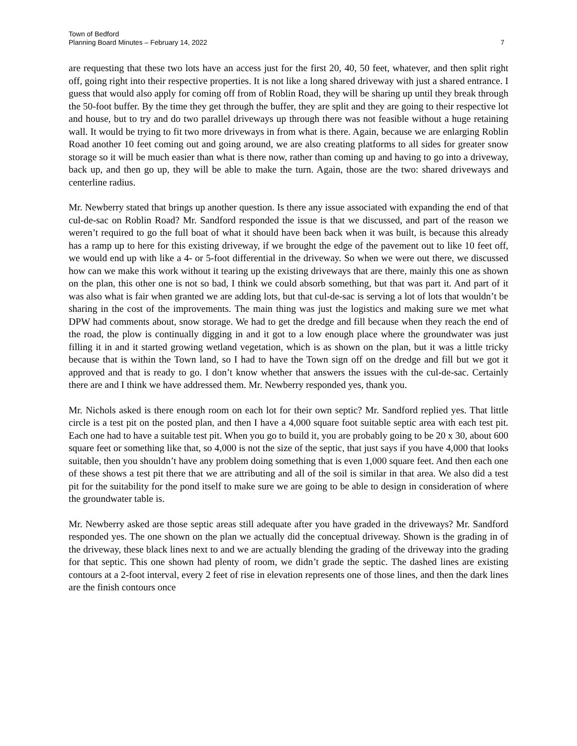Town of Bedford
Planning Board Minutes – February 14, 2022
7
are requesting that these two lots have an access just for the first 20, 40, 50 feet, whatever, and then split right off, going right into their respective properties. It is not like a long shared driveway with just a shared entrance. I guess that would also apply for coming off from of Roblin Road, they will be sharing up until they break through the 50-foot buffer. By the time they get through the buffer, they are split and they are going to their respective lot and house, but to try and do two parallel driveways up through there was not feasible without a huge retaining wall. It would be trying to fit two more driveways in from what is there. Again, because we are enlarging Roblin Road another 10 feet coming out and going around, we are also creating platforms to all sides for greater snow storage so it will be much easier than what is there now, rather than coming up and having to go into a driveway, back up, and then go up, they will be able to make the turn. Again, those are the two: shared driveways and centerline radius.
Mr. Newberry stated that brings up another question. Is there any issue associated with expanding the end of that cul-de-sac on Roblin Road? Mr. Sandford responded the issue is that we discussed, and part of the reason we weren’t required to go the full boat of what it should have been back when it was built, is because this already has a ramp up to here for this existing driveway, if we brought the edge of the pavement out to like 10 feet off, we would end up with like a 4- or 5-foot differential in the driveway. So when we were out there, we discussed how can we make this work without it tearing up the existing driveways that are there, mainly this one as shown on the plan, this other one is not so bad, I think we could absorb something, but that was part it. And part of it was also what is fair when granted we are adding lots, but that cul-de-sac is serving a lot of lots that wouldn’t be sharing in the cost of the improvements. The main thing was just the logistics and making sure we met what DPW had comments about, snow storage. We had to get the dredge and fill because when they reach the end of the road, the plow is continually digging in and it got to a low enough place where the groundwater was just filling it in and it started growing wetland vegetation, which is as shown on the plan, but it was a little tricky because that is within the Town land, so I had to have the Town sign off on the dredge and fill but we got it approved and that is ready to go. I don’t know whether that answers the issues with the cul-de-sac. Certainly there are and I think we have addressed them. Mr. Newberry responded yes, thank you.
Mr. Nichols asked is there enough room on each lot for their own septic? Mr. Sandford replied yes. That little circle is a test pit on the posted plan, and then I have a 4,000 square foot suitable septic area with each test pit. Each one had to have a suitable test pit. When you go to build it, you are probably going to be 20 x 30, about 600 square feet or something like that, so 4,000 is not the size of the septic, that just says if you have 4,000 that looks suitable, then you shouldn’t have any problem doing something that is even 1,000 square feet. And then each one of these shows a test pit there that we are attributing and all of the soil is similar in that area. We also did a test pit for the suitability for the pond itself to make sure we are going to be able to design in consideration of where the groundwater table is.
Mr. Newberry asked are those septic areas still adequate after you have graded in the driveways? Mr. Sandford responded yes. The one shown on the plan we actually did the conceptual driveway. Shown is the grading in of the driveway, these black lines next to and we are actually blending the grading of the driveway into the grading for that septic. This one shown had plenty of room, we didn’t grade the septic. The dashed lines are existing contours at a 2-foot interval, every 2 feet of rise in elevation represents one of those lines, and then the dark lines are the finish contours once